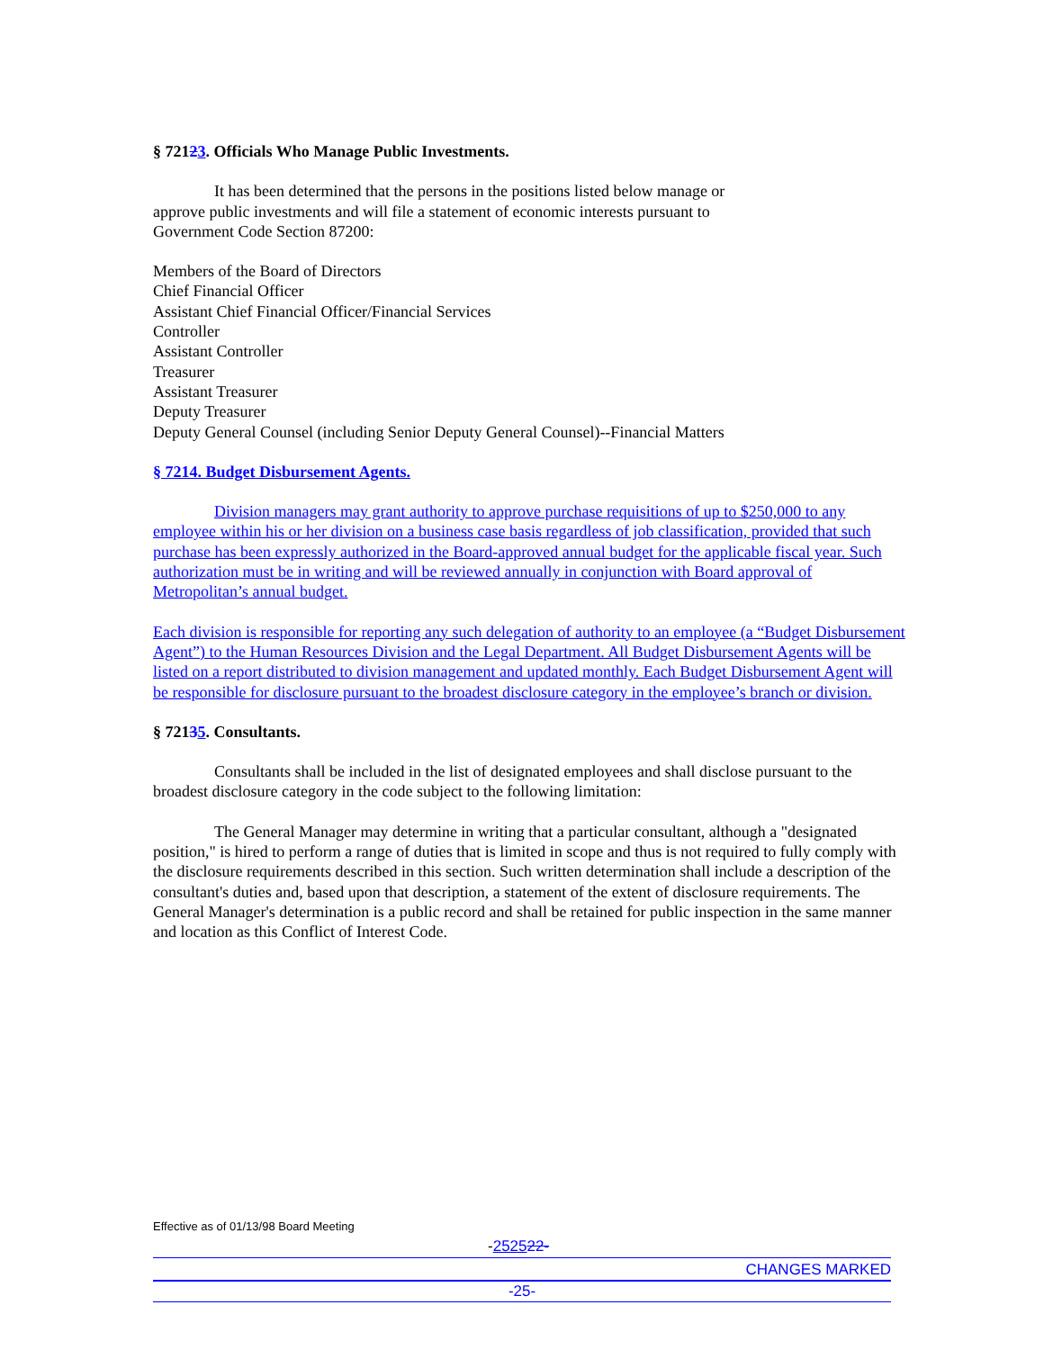§ 72123. Officials Who Manage Public Investments.
It has been determined that the persons in the positions listed below manage or
approve public investments and will file a statement of economic interests pursuant to
Government Code Section 87200:
Members of the Board of Directors
Chief Financial Officer
Assistant Chief Financial Officer/Financial Services
Controller
Assistant Controller
Treasurer
Assistant Treasurer
Deputy Treasurer
Deputy General Counsel (including Senior Deputy General Counsel)--Financial Matters
§ 7214. Budget Disbursement Agents.
Division managers may grant authority to approve purchase requisitions of up to $250,000 to any employee within his or her division on a business case basis regardless of job classification, provided that such purchase has been expressly authorized in the Board-approved annual budget for the applicable fiscal year. Such authorization must be in writing and will be reviewed annually in conjunction with Board approval of Metropolitan’s annual budget.
Each division is responsible for reporting any such delegation of authority to an employee (a “Budget Disbursement Agent”) to the Human Resources Division and the Legal Department. All Budget Disbursement Agents will be listed on a report distributed to division management and updated monthly. Each Budget Disbursement Agent will be responsible for disclosure pursuant to the broadest disclosure category in the employee’s branch or division.
§ 72135. Consultants.
Consultants shall be included in the list of designated employees and shall disclose pursuant to the broadest disclosure category in the code subject to the following limitation:
The General Manager may determine in writing that a particular consultant, although a "designated position," is hired to perform a range of duties that is limited in scope and thus is not required to fully comply with the disclosure requirements described in this section. Such written determination shall include a description of the consultant's duties and, based upon that description, a statement of the extent of disclosure requirements. The General Manager's determination is a public record and shall be retained for public inspection in the same manner and location as this Conflict of Interest Code.
Effective as of 01/13/98 Board Meeting
-252522-
CHANGES MARKED
-25-